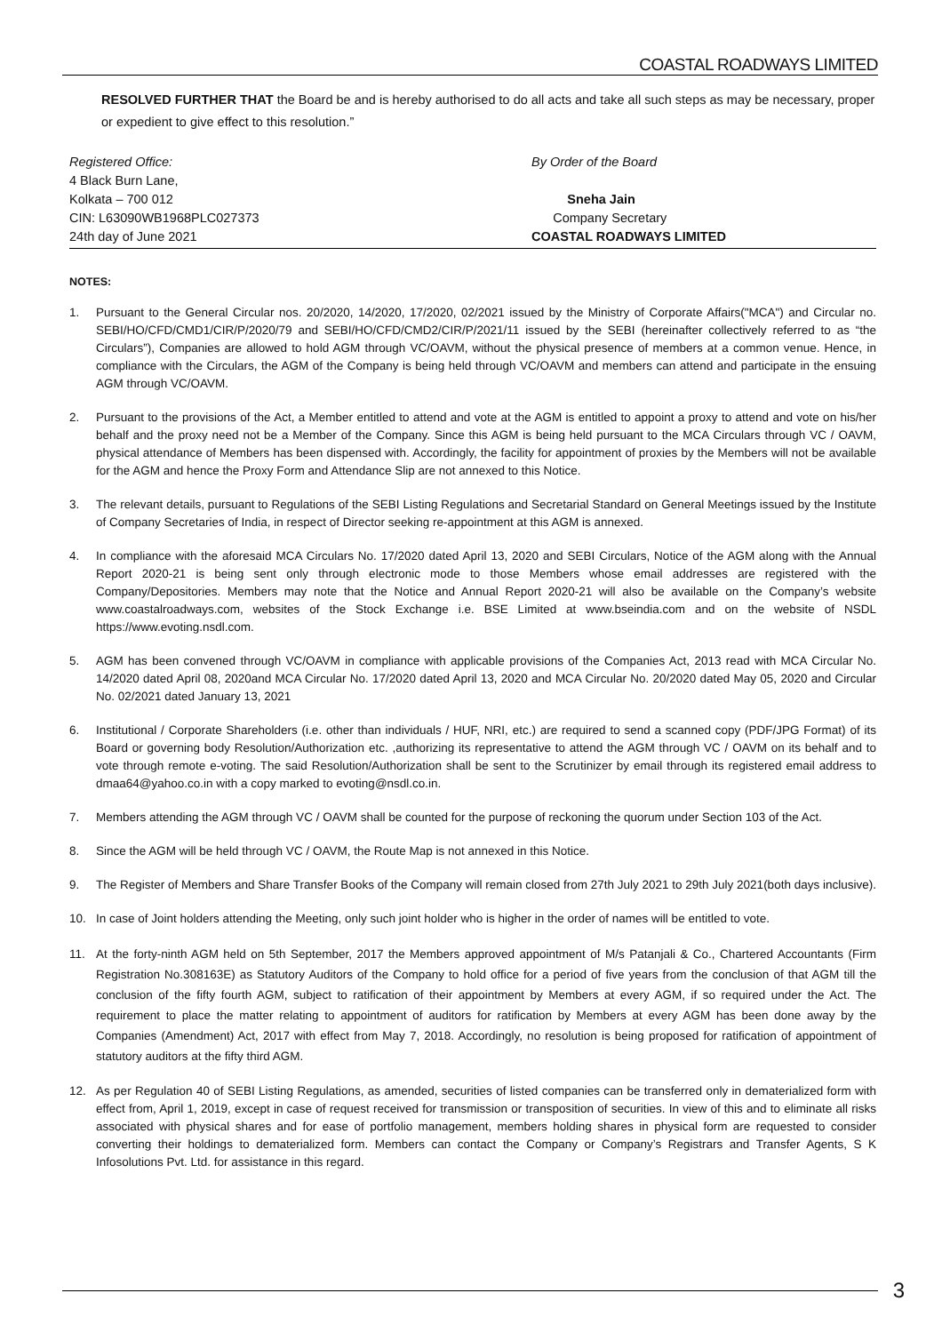COASTAL ROADWAYS LIMITED
RESOLVED FURTHER THAT the Board be and is hereby authorised to do all acts and take all such steps as may be necessary, proper or expedient to give effect to this resolution.”
Registered Office:
4 Black Burn Lane,
Kolkata – 700 012
CIN: L63090WB1968PLC027373
24th day of June 2021
By Order of the Board
Sneha Jain
Company Secretary
COASTAL ROADWAYS LIMITED
NOTES:
1. Pursuant to the General Circular nos. 20/2020, 14/2020, 17/2020, 02/2021 issued by the Ministry of Corporate Affairs("MCA") and Circular no. SEBI/HO/CFD/CMD1/CIR/P/2020/79 and SEBI/HO/CFD/CMD2/CIR/P/2021/11 issued by the SEBI (hereinafter collectively referred to as “the Circulars”), Companies are allowed to hold AGM through VC/OAVM, without the physical presence of members at a common venue. Hence, in compliance with the Circulars, the AGM of the Company is being held through VC/OAVM and members can attend and participate in the ensuing AGM through VC/OAVM.
2. Pursuant to the provisions of the Act, a Member entitled to attend and vote at the AGM is entitled to appoint a proxy to attend and vote on his/her behalf and the proxy need not be a Member of the Company. Since this AGM is being held pursuant to the MCA Circulars through VC / OAVM, physical attendance of Members has been dispensed with. Accordingly, the facility for appointment of proxies by the Members will not be available for the AGM and hence the Proxy Form and Attendance Slip are not annexed to this Notice.
3. The relevant details, pursuant to Regulations of the SEBI Listing Regulations and Secretarial Standard on General Meetings issued by the Institute of Company Secretaries of India, in respect of Director seeking re-appointment at this AGM is annexed.
4. In compliance with the aforesaid MCA Circulars No. 17/2020 dated April 13, 2020 and SEBI Circulars, Notice of the AGM along with the Annual Report 2020-21 is being sent only through electronic mode to those Members whose email addresses are registered with the Company/Depositories. Members may note that the Notice and Annual Report 2020-21 will also be available on the Company’s website www.coastalroadways.com, websites of the Stock Exchange i.e. BSE Limited at www.bseindia.com and on the website of NSDL https://www.evoting.nsdl.com.
5. AGM has been convened through VC/OAVM in compliance with applicable provisions of the Companies Act, 2013 read with MCA Circular No. 14/2020 dated April 08, 2020and MCA Circular No. 17/2020 dated April 13, 2020 and MCA Circular No. 20/2020 dated May 05, 2020 and Circular No. 02/2021 dated January 13, 2021
6. Institutional / Corporate Shareholders (i.e. other than individuals / HUF, NRI, etc.) are required to send a scanned copy (PDF/JPG Format) of its Board or governing body Resolution/Authorization etc. ,authorizing its representative to attend the AGM through VC / OAVM on its behalf and to vote through remote e-voting. The said Resolution/Authorization shall be sent to the Scrutinizer by email through its registered email address to dmaa64@yahoo.co.in with a copy marked to evoting@nsdl.co.in.
7. Members attending the AGM through VC / OAVM shall be counted for the purpose of reckoning the quorum under Section 103 of the Act.
8. Since the AGM will be held through VC / OAVM, the Route Map is not annexed in this Notice.
9. The Register of Members and Share Transfer Books of the Company will remain closed from 27th July 2021 to 29th July 2021(both days inclusive).
10. In case of Joint holders attending the Meeting, only such joint holder who is higher in the order of names will be entitled to vote.
11. At the forty-ninth AGM held on 5th September, 2017 the Members approved appointment of M/s Patanjali & Co., Chartered Accountants (Firm Registration No.308163E) as Statutory Auditors of the Company to hold office for a period of five years from the conclusion of that AGM till the conclusion of the fifty fourth AGM, subject to ratification of their appointment by Members at every AGM, if so required under the Act. The requirement to place the matter relating to appointment of auditors for ratification by Members at every AGM has been done away by the Companies (Amendment) Act, 2017 with effect from May 7, 2018. Accordingly, no resolution is being proposed for ratification of appointment of statutory auditors at the fifty third AGM.
12. As per Regulation 40 of SEBI Listing Regulations, as amended, securities of listed companies can be transferred only in dematerialized form with effect from, April 1, 2019, except in case of request received for transmission or transposition of securities. In view of this and to eliminate all risks associated with physical shares and for ease of portfolio management, members holding shares in physical form are requested to consider converting their holdings to dematerialized form. Members can contact the Company or Company’s Registrars and Transfer Agents, S K Infosolutions Pvt. Ltd. for assistance in this regard.
3